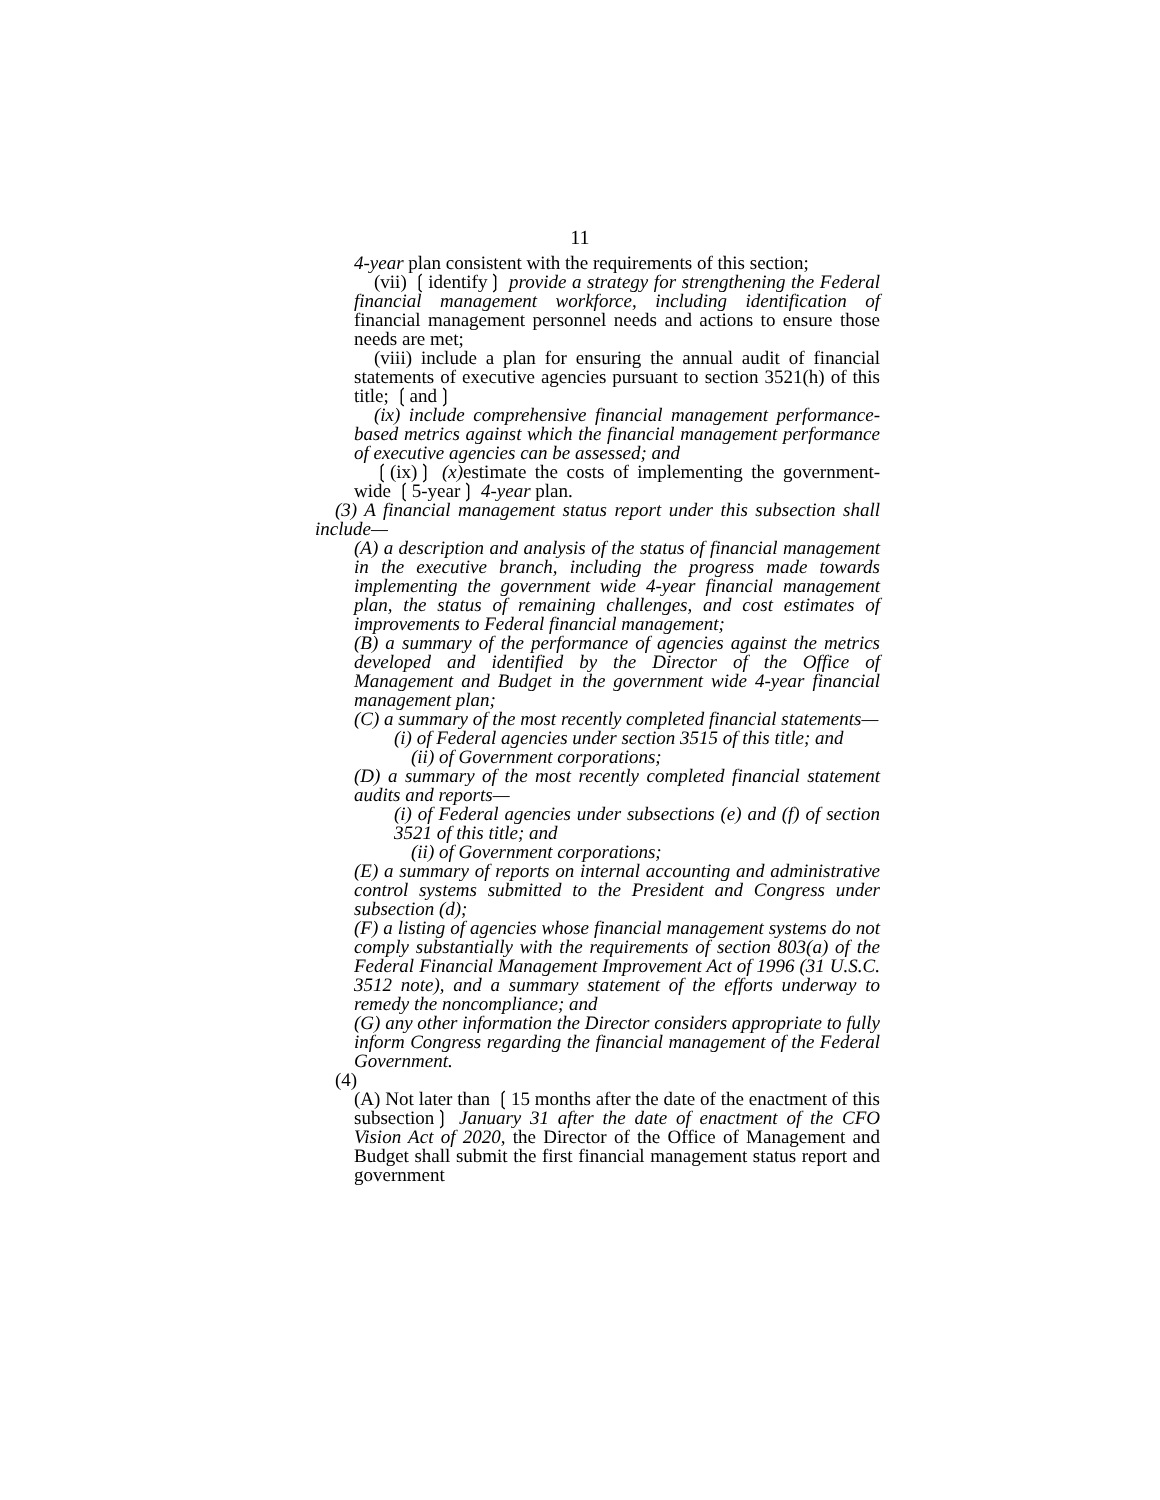11
4-year plan consistent with the requirements of this section;
(vii) ❲identify❳ provide a strategy for strengthening the Federal financial management workforce, including identification of financial management personnel needs and actions to ensure those needs are met;
(viii) include a plan for ensuring the annual audit of financial statements of executive agencies pursuant to section 3521(h) of this title; ❲and❳
(ix) include comprehensive financial management performance-based metrics against which the financial management performance of executive agencies can be assessed; and
❲(ix)❳ (x) estimate the costs of implementing the government-wide ❲5-year❳ 4-year plan.
(3) A financial management status report under this subsection shall include—
(A) a description and analysis of the status of financial management in the executive branch, including the progress made towards implementing the government wide 4-year financial management plan, the status of remaining challenges, and cost estimates of improvements to Federal financial management;
(B) a summary of the performance of agencies against the metrics developed and identified by the Director of the Office of Management and Budget in the government wide 4-year financial management plan;
(C) a summary of the most recently completed financial statements—
(i) of Federal agencies under section 3515 of this title; and
(ii) of Government corporations;
(D) a summary of the most recently completed financial statement audits and reports—
(i) of Federal agencies under subsections (e) and (f) of section 3521 of this title; and
(ii) of Government corporations;
(E) a summary of reports on internal accounting and administrative control systems submitted to the President and Congress under subsection (d);
(F) a listing of agencies whose financial management systems do not comply substantially with the requirements of section 803(a) of the Federal Financial Management Improvement Act of 1996 (31 U.S.C. 3512 note), and a summary statement of the efforts underway to remedy the noncompliance; and
(G) any other information the Director considers appropriate to fully inform Congress regarding the financial management of the Federal Government.
(4)
(A) Not later than ❲15 months after the date of the enactment of this subsection❳ January 31 after the date of enactment of the CFO Vision Act of 2020, the Director of the Office of Management and Budget shall submit the first financial management status report and government